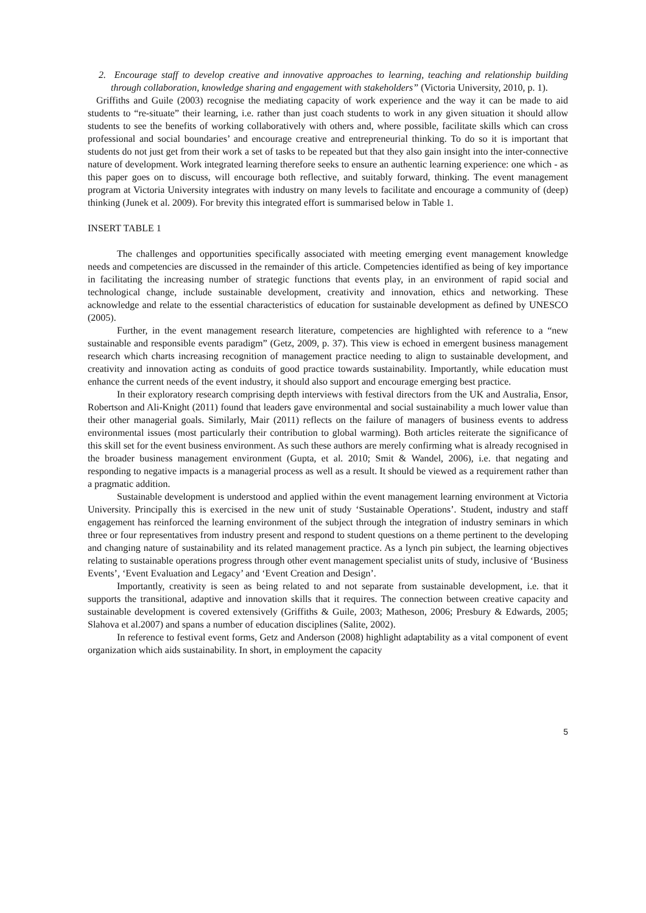2. Encourage staff to develop creative and innovative approaches to learning, teaching and relationship building through collaboration, knowledge sharing and engagement with stakeholders” (Victoria University, 2010, p. 1).
Griffiths and Guile (2003) recognise the mediating capacity of work experience and the way it can be made to aid students to “re-situate” their learning, i.e. rather than just coach students to work in any given situation it should allow students to see the benefits of working collaboratively with others and, where possible, facilitate skills which can cross professional and social boundaries’ and encourage creative and entrepreneurial thinking. To do so it is important that students do not just get from their work a set of tasks to be repeated but that they also gain insight into the inter-connective nature of development. Work integrated learning therefore seeks to ensure an authentic learning experience: one which - as this paper goes on to discuss, will encourage both reflective, and suitably forward, thinking. The event management program at Victoria University integrates with industry on many levels to facilitate and encourage a community of (deep) thinking (Junek et al. 2009). For brevity this integrated effort is summarised below in Table 1.
INSERT TABLE 1
The challenges and opportunities specifically associated with meeting emerging event management knowledge needs and competencies are discussed in the remainder of this article. Competencies identified as being of key importance in facilitating the increasing number of strategic functions that events play, in an environment of rapid social and technological change, include sustainable development, creativity and innovation, ethics and networking. These acknowledge and relate to the essential characteristics of education for sustainable development as defined by UNESCO (2005).
Further, in the event management research literature, competencies are highlighted with reference to a “new sustainable and responsible events paradigm” (Getz, 2009, p. 37). This view is echoed in emergent business management research which charts increasing recognition of management practice needing to align to sustainable development, and creativity and innovation acting as conduits of good practice towards sustainability. Importantly, while education must enhance the current needs of the event industry, it should also support and encourage emerging best practice.
In their exploratory research comprising depth interviews with festival directors from the UK and Australia, Ensor, Robertson and Ali-Knight (2011) found that leaders gave environmental and social sustainability a much lower value than their other managerial goals. Similarly, Mair (2011) reflects on the failure of managers of business events to address environmental issues (most particularly their contribution to global warming). Both articles reiterate the significance of this skill set for the event business environment. As such these authors are merely confirming what is already recognised in the broader business management environment (Gupta, et al. 2010; Smit & Wandel, 2006), i.e. that negating and responding to negative impacts is a managerial process as well as a result. It should be viewed as a requirement rather than a pragmatic addition.
Sustainable development is understood and applied within the event management learning environment at Victoria University. Principally this is exercised in the new unit of study ‘Sustainable Operations’. Student, industry and staff engagement has reinforced the learning environment of the subject through the integration of industry seminars in which three or four representatives from industry present and respond to student questions on a theme pertinent to the developing and changing nature of sustainability and its related management practice. As a lynch pin subject, the learning objectives relating to sustainable operations progress through other event management specialist units of study, inclusive of ‘Business Events’, ‘Event Evaluation and Legacy’ and ‘Event Creation and Design’.
Importantly, creativity is seen as being related to and not separate from sustainable development, i.e. that it supports the transitional, adaptive and innovation skills that it requires. The connection between creative capacity and sustainable development is covered extensively (Griffiths & Guile, 2003; Matheson, 2006; Presbury & Edwards, 2005; Slahova et al.2007) and spans a number of education disciplines (Salite, 2002).
In reference to festival event forms, Getz and Anderson (2008) highlight adaptability as a vital component of event organization which aids sustainability. In short, in employment the capacity
5